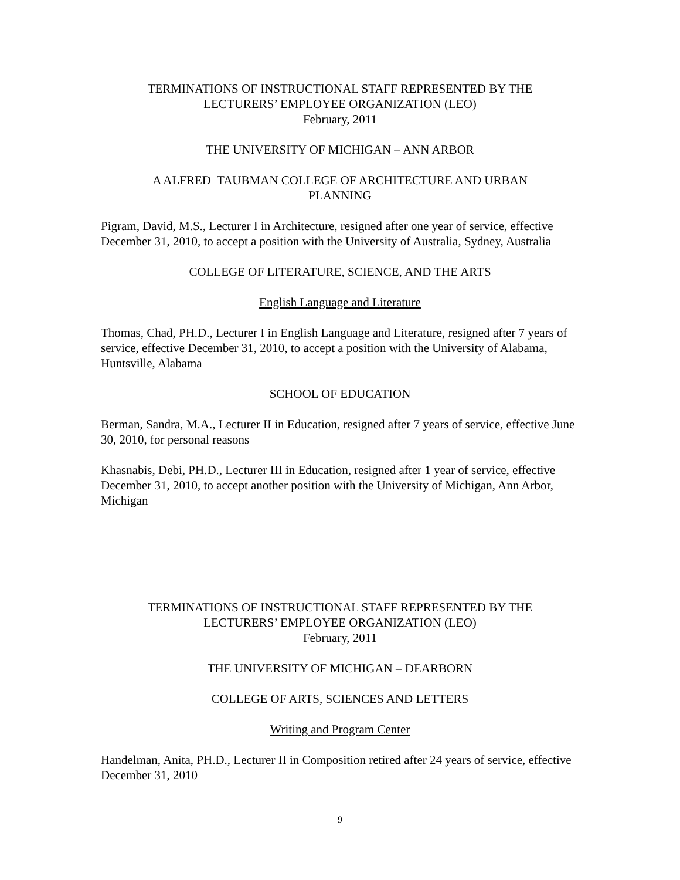TERMINATIONS OF INSTRUCTIONAL STAFF REPRESENTED BY THE
LECTURERS’ EMPLOYEE ORGANIZATION (LEO)
February, 2011
THE UNIVERSITY OF MICHIGAN – ANN ARBOR
A ALFRED TAUBMAN COLLEGE OF ARCHITECTURE AND URBAN
PLANNING
Pigram, David, M.S., Lecturer I in Architecture, resigned after one year of service, effective December 31, 2010, to accept a position with the University of Australia, Sydney, Australia
COLLEGE OF LITERATURE, SCIENCE, AND THE ARTS
English Language and Literature
Thomas, Chad, PH.D., Lecturer I in English Language and Literature, resigned after 7 years of service, effective December 31, 2010, to accept a position with the University of Alabama, Huntsville, Alabama
SCHOOL OF EDUCATION
Berman, Sandra, M.A., Lecturer II in Education, resigned after 7 years of service, effective June 30, 2010, for personal reasons
Khasnabis, Debi, PH.D., Lecturer III in Education, resigned after 1 year of service, effective December 31, 2010, to accept another position with the University of Michigan, Ann Arbor, Michigan
TERMINATIONS OF INSTRUCTIONAL STAFF REPRESENTED BY THE
LECTURERS’ EMPLOYEE ORGANIZATION (LEO)
February, 2011
THE UNIVERSITY OF MICHIGAN – DEARBORN
COLLEGE OF ARTS, SCIENCES AND LETTERS
Writing and Program Center
Handelman, Anita, PH.D., Lecturer II in Composition retired after 24 years of service, effective December 31, 2010
9